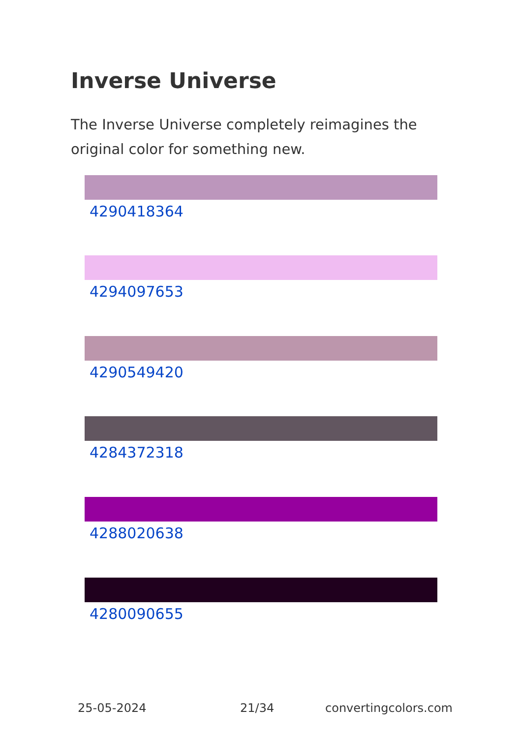Inverse Universe
The Inverse Universe completely reimagines the original color for something new.
4290418364
4294097653
4290549420
4284372318
4288020638
4280090655
25-05-2024 21/34 convertingcolors.com